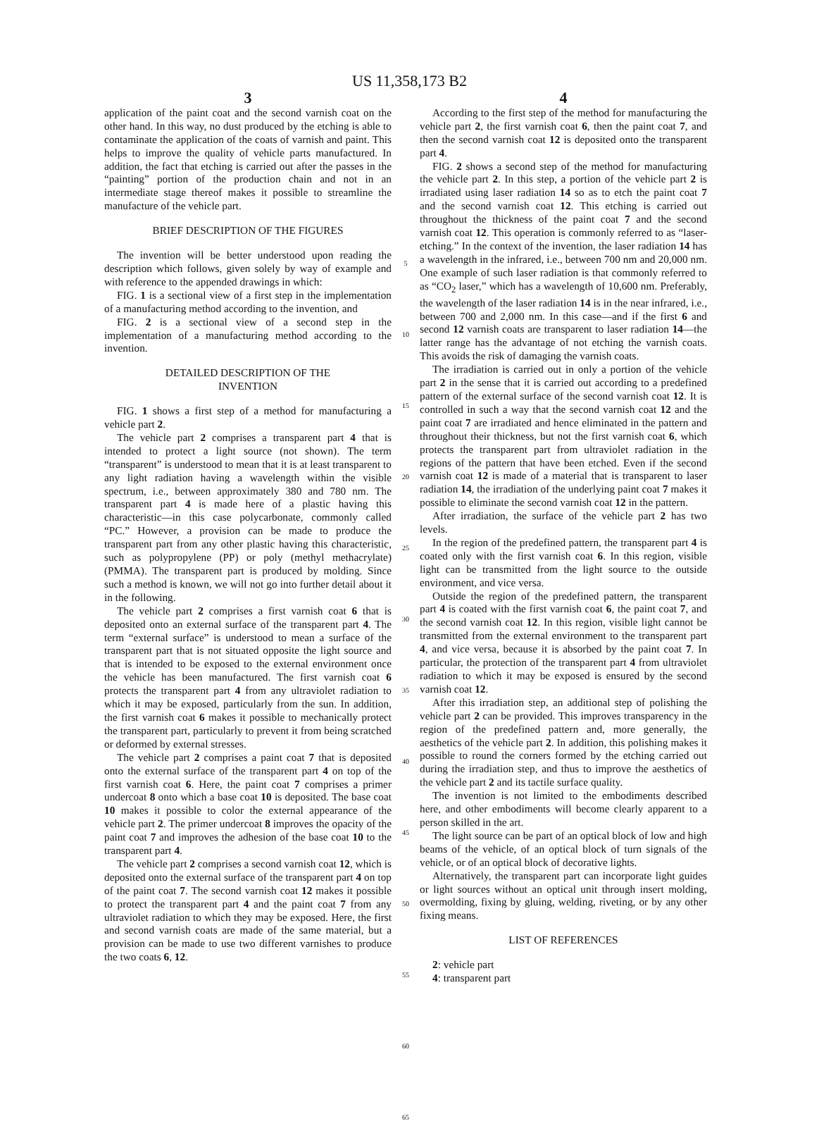US 11,358,173 B2
3
application of the paint coat and the second varnish coat on the other hand. In this way, no dust produced by the etching is able to contaminate the application of the coats of varnish and paint. This helps to improve the quality of vehicle parts manufactured. In addition, the fact that etching is carried out after the passes in the “painting” portion of the production chain and not in an intermediate stage thereof makes it possible to streamline the manufacture of the vehicle part.
BRIEF DESCRIPTION OF THE FIGURES
The invention will be better understood upon reading the description which follows, given solely by way of example and with reference to the appended drawings in which:
FIG. 1 is a sectional view of a first step in the implementation of a manufacturing method according to the invention, and
FIG. 2 is a sectional view of a second step in the implementation of a manufacturing method according to the invention.
DETAILED DESCRIPTION OF THE
INVENTION
FIG. 1 shows a first step of a method for manufacturing a vehicle part 2.
The vehicle part 2 comprises a transparent part 4 that is intended to protect a light source (not shown). The term “transparent” is understood to mean that it is at least transparent to any light radiation having a wavelength within the visible spectrum, i.e., between approximately 380 and 780 nm. The transparent part 4 is made here of a plastic having this characteristic—in this case polycarbonate, commonly called “PC.” However, a provision can be made to produce the transparent part from any other plastic having this characteristic, such as polypropylene (PP) or poly (methyl methacrylate) (PMMA). The transparent part is produced by molding. Since such a method is known, we will not go into further detail about it in the following.
The vehicle part 2 comprises a first varnish coat 6 that is deposited onto an external surface of the transparent part 4. The term “external surface” is understood to mean a surface of the transparent part that is not situated opposite the light source and that is intended to be exposed to the external environment once the vehicle has been manufactured. The first varnish coat 6 protects the transparent part 4 from any ultraviolet radiation to which it may be exposed, particularly from the sun. In addition, the first varnish coat 6 makes it possible to mechanically protect the transparent part, particularly to prevent it from being scratched or deformed by external stresses.
The vehicle part 2 comprises a paint coat 7 that is deposited onto the external surface of the transparent part 4 on top of the first varnish coat 6. Here, the paint coat 7 comprises a primer undercoat 8 onto which a base coat 10 is deposited. The base coat 10 makes it possible to color the external appearance of the vehicle part 2. The primer undercoat 8 improves the opacity of the paint coat 7 and improves the adhesion of the base coat 10 to the transparent part 4.
The vehicle part 2 comprises a second varnish coat 12, which is deposited onto the external surface of the transparent part 4 on top of the paint coat 7. The second varnish coat 12 makes it possible to protect the transparent part 4 and the paint coat 7 from any ultraviolet radiation to which they may be exposed. Here, the first and second varnish coats are made of the same material, but a provision can be made to use two different varnishes to produce the two coats 6, 12.
5
10
15
20
25
30
35
40
45
50
55
60
65
4
According to the first step of the method for manufacturing the vehicle part 2, the first varnish coat 6, then the paint coat 7, and then the second varnish coat 12 is deposited onto the transparent part 4.
FIG. 2 shows a second step of the method for manufacturing the vehicle part 2. In this step, a portion of the vehicle part 2 is irradiated using laser radiation 14 so as to etch the paint coat 7 and the second varnish coat 12. This etching is carried out throughout the thickness of the paint coat 7 and the second varnish coat 12. This operation is commonly referred to as “laser-etching.” In the context of the invention, the laser radiation 14 has a wavelength in the infrared, i.e., between 700 nm and 20,000 nm. One example of such laser radiation is that commonly referred to as “CO<sub>2</sub> laser,” which has a wavelength of 10,600 nm. Preferably, the wavelength of the laser radiation 14 is in the near infrared, i.e., between 700 and 2,000 nm. In this case—and if the first 6 and second 12 varnish coats are transparent to laser radiation 14—the latter range has the advantage of not etching the varnish coats. This avoids the risk of damaging the varnish coats.
The irradiation is carried out in only a portion of the vehicle part 2 in the sense that it is carried out according to a predefined pattern of the external surface of the second varnish coat 12. It is controlled in such a way that the second varnish coat 12 and the paint coat 7 are irradiated and hence eliminated in the pattern and throughout their thickness, but not the first varnish coat 6, which protects the transparent part from ultraviolet radiation in the regions of the pattern that have been etched. Even if the second varnish coat 12 is made of a material that is transparent to laser radiation 14, the irradiation of the underlying paint coat 7 makes it possible to eliminate the second varnish coat 12 in the pattern.
After irradiation, the surface of the vehicle part 2 has two levels.
In the region of the predefined pattern, the transparent part 4 is coated only with the first varnish coat 6. In this region, visible light can be transmitted from the light source to the outside environment, and vice versa.
Outside the region of the predefined pattern, the transparent part 4 is coated with the first varnish coat 6, the paint coat 7, and the second varnish coat 12. In this region, visible light cannot be transmitted from the external environment to the transparent part 4, and vice versa, because it is absorbed by the paint coat 7. In particular, the protection of the transparent part 4 from ultraviolet radiation to which it may be exposed is ensured by the second varnish coat 12.
After this irradiation step, an additional step of polishing the vehicle part 2 can be provided. This improves transparency in the region of the predefined pattern and, more generally, the aesthetics of the vehicle part 2. In addition, this polishing makes it possible to round the corners formed by the etching carried out during the irradiation step, and thus to improve the aesthetics of the vehicle part 2 and its tactile surface quality.
The invention is not limited to the embodiments described here, and other embodiments will become clearly apparent to a person skilled in the art.
The light source can be part of an optical block of low and high beams of the vehicle, of an optical block of turn signals of the vehicle, or of an optical block of decorative lights.
Alternatively, the transparent part can incorporate light guides or light sources without an optical unit through insert molding, overmolding, fixing by gluing, welding, riveting, or by any other fixing means.
LIST OF REFERENCES
2: vehicle part
4: transparent part